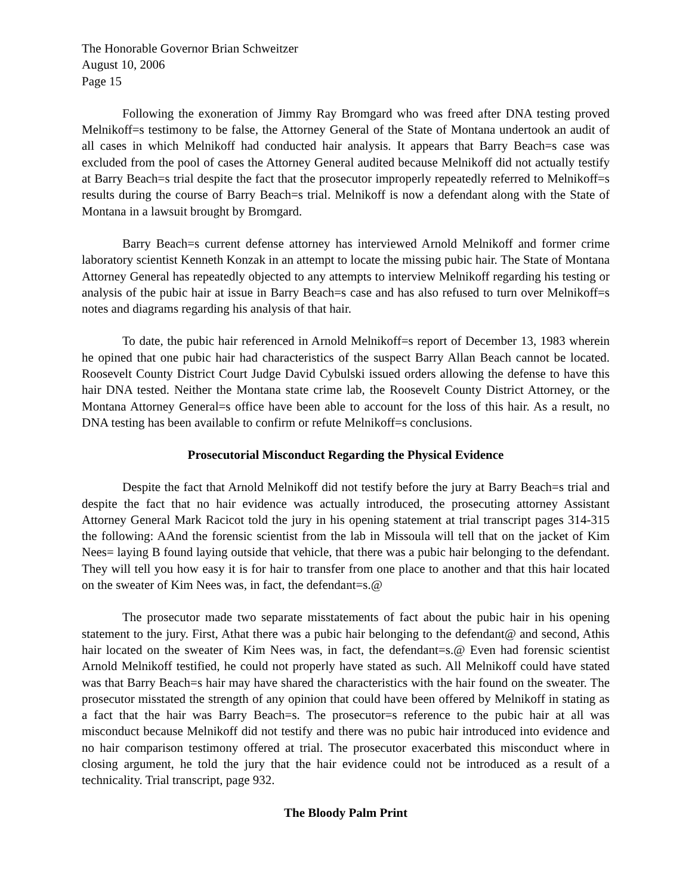The Honorable Governor Brian Schweitzer
August 10, 2006
Page 15
Following the exoneration of Jimmy Ray Bromgard who was freed after DNA testing proved Melnikoff=s testimony to be false, the Attorney General of the State of Montana undertook an audit of all cases in which Melnikoff had conducted hair analysis. It appears that Barry Beach=s case was excluded from the pool of cases the Attorney General audited because Melnikoff did not actually testify at Barry Beach=s trial despite the fact that the prosecutor improperly repeatedly referred to Melnikoff=s results during the course of Barry Beach=s trial. Melnikoff is now a defendant along with the State of Montana in a lawsuit brought by Bromgard.
Barry Beach=s current defense attorney has interviewed Arnold Melnikoff and former crime laboratory scientist Kenneth Konzak in an attempt to locate the missing pubic hair. The State of Montana Attorney General has repeatedly objected to any attempts to interview Melnikoff regarding his testing or analysis of the pubic hair at issue in Barry Beach=s case and has also refused to turn over Melnikoff=s notes and diagrams regarding his analysis of that hair.
To date, the pubic hair referenced in Arnold Melnikoff=s report of December 13, 1983 wherein he opined that one pubic hair had characteristics of the suspect Barry Allan Beach cannot be located. Roosevelt County District Court Judge David Cybulski issued orders allowing the defense to have this hair DNA tested. Neither the Montana state crime lab, the Roosevelt County District Attorney, or the Montana Attorney General=s office have been able to account for the loss of this hair. As a result, no DNA testing has been available to confirm or refute Melnikoff=s conclusions.
Prosecutorial Misconduct Regarding the Physical Evidence
Despite the fact that Arnold Melnikoff did not testify before the jury at Barry Beach=s trial and despite the fact that no hair evidence was actually introduced, the prosecuting attorney Assistant Attorney General Mark Racicot told the jury in his opening statement at trial transcript pages 314-315 the following: AAnd the forensic scientist from the lab in Missoula will tell that on the jacket of Kim Nees= laying B found laying outside that vehicle, that there was a pubic hair belonging to the defendant. They will tell you how easy it is for hair to transfer from one place to another and that this hair located on the sweater of Kim Nees was, in fact, the defendant=s.@
The prosecutor made two separate misstatements of fact about the pubic hair in his opening statement to the jury. First, Athat there was a pubic hair belonging to the defendant@ and second, Athis hair located on the sweater of Kim Nees was, in fact, the defendant=s.@ Even had forensic scientist Arnold Melnikoff testified, he could not properly have stated as such. All Melnikoff could have stated was that Barry Beach=s hair may have shared the characteristics with the hair found on the sweater. The prosecutor misstated the strength of any opinion that could have been offered by Melnikoff in stating as a fact that the hair was Barry Beach=s. The prosecutor=s reference to the pubic hair at all was misconduct because Melnikoff did not testify and there was no pubic hair introduced into evidence and no hair comparison testimony offered at trial. The prosecutor exacerbated this misconduct where in closing argument, he told the jury that the hair evidence could not be introduced as a result of a technicality. Trial transcript, page 932.
The Bloody Palm Print